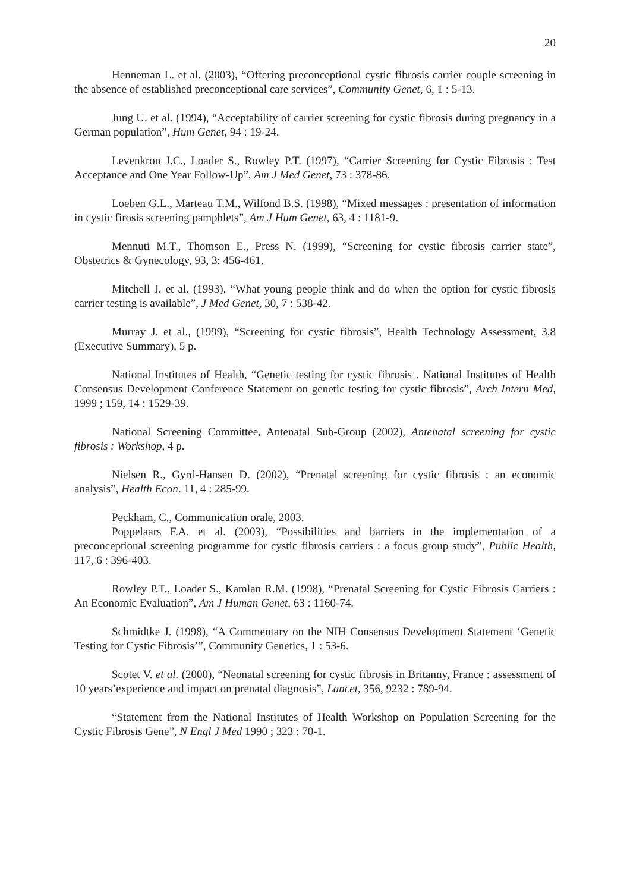20
Henneman L. et al. (2003), “Offering preconceptional cystic fibrosis carrier couple screening in the absence of established preconceptional care services”, Community Genet, 6, 1 : 5-13.
Jung U. et al. (1994), “Acceptability of carrier screening for cystic fibrosis during pregnancy in a German population”, Hum Genet, 94 : 19-24.
Levenkron J.C., Loader S., Rowley P.T. (1997), “Carrier Screening for Cystic Fibrosis : Test Acceptance and One Year Follow-Up”, Am J Med Genet, 73 : 378-86.
Loeben G.L., Marteau T.M., Wilfond B.S. (1998), “Mixed messages : presentation of information in cystic firosis screening pamphlets”, Am J Hum Genet, 63, 4 : 1181-9.
Mennuti M.T., Thomson E., Press N. (1999), “Screening for cystic fibrosis carrier state”, Obstetrics & Gynecology, 93, 3: 456-461.
Mitchell J. et al. (1993), “What young people think and do when the option for cystic fibrosis carrier testing is available”, J Med Genet, 30, 7 : 538-42.
Murray J. et al., (1999), “Screening for cystic fibrosis”, Health Technology Assessment, 3,8 (Executive Summary), 5 p.
National Institutes of Health, “Genetic testing for cystic fibrosis . National Institutes of Health Consensus Development Conference Statement on genetic testing for cystic fibrosis”, Arch Intern Med, 1999 ; 159, 14 : 1529-39.
National Screening Committee, Antenatal Sub-Group (2002), Antenatal screening for cystic fibrosis : Workshop, 4 p.
Nielsen R., Gyrd-Hansen D. (2002), “Prenatal screening for cystic fibrosis : an economic analysis”, Health Econ. 11, 4 : 285-99.
Peckham, C., Communication orale, 2003.
Poppelaars F.A. et al. (2003), “Possibilities and barriers in the implementation of a preconceptional screening programme for cystic fibrosis carriers : a focus group study”, Public Health, 117, 6 : 396-403.
Rowley P.T., Loader S., Kamlan R.M. (1998), “Prenatal Screening for Cystic Fibrosis Carriers : An Economic Evaluation”, Am J Human Genet, 63 : 1160-74.
Schmidtke J. (1998), “A Commentary on the NIH Consensus Development Statement ‘Genetic Testing for Cystic Fibrosis’”, Community Genetics, 1 : 53-6.
Scotet V. et al. (2000), “Neonatal screening for cystic fibrosis in Britanny, France : assessment of 10 years’experience and impact on prenatal diagnosis”, Lancet, 356, 9232 : 789-94.
“Statement from the National Institutes of Health Workshop on Population Screening for the Cystic Fibrosis Gene”, N Engl J Med 1990 ; 323 : 70-1.